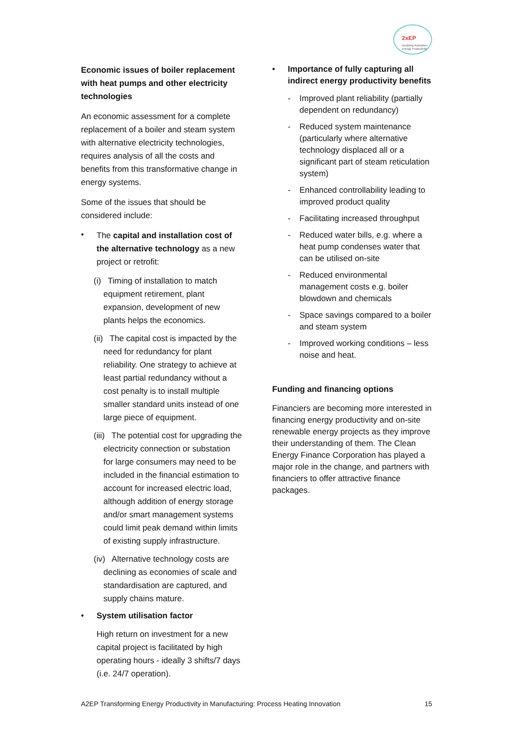2xEP
Doubling Australia's Energy Productivity
Economic issues of boiler replacement with heat pumps and other electricity technologies
An economic assessment for a complete replacement of a boiler and steam system with alternative electricity technologies, requires analysis of all the costs and benefits from this transformative change in energy systems.
Some of the issues that should be considered include:
•
The capital and installation cost of the alternative technology as a new project or retrofit:
(i) Timing of installation to match equipment retirement, plant expansion, development of new plants helps the economics.
(ii) The capital cost is impacted by the need for redundancy for plant reliability. One strategy to achieve at least partial redundancy without a cost penalty is to install multiple smaller standard units instead of one large piece of equipment.
(iii) The potential cost for upgrading the electricity connection or substation for large consumers may need to be included in the financial estimation to account for increased electric load, although addition of energy storage and/or smart management systems could limit peak demand within limits of existing supply infrastructure.
(iv) Alternative technology costs are declining as economies of scale and standardisation are captured, and supply chains mature.
• System utilisation factor
High return on investment for a new capital project is facilitated by high operating hours - ideally 3 shifts/7 days (i.e. 24/7 operation).
• Importance of fully capturing all indirect energy productivity benefits
- Improved plant reliability (partially dependent on redundancy)
- Reduced system maintenance (particularly where alternative technology displaced all or a significant part of steam reticulation system)
- Enhanced controllability leading to improved product quality
- Facilitating increased throughput
- Reduced water bills, e.g. where a heat pump condenses water that can be utilised on-site
- Reduced environmental management costs e.g. boiler blowdown and chemicals
- Space savings compared to a boiler and steam system
- Improved working conditions – less noise and heat.
Funding and financing options
Financiers are becoming more interested in financing energy productivity and on-site renewable energy projects as they improve their understanding of them. The Clean Energy Finance Corporation has played a major role in the change, and partners with financiers to offer attractive finance packages.
A2EP Transforming Energy Productivity in Manufacturing: Process Heating Innovation 15